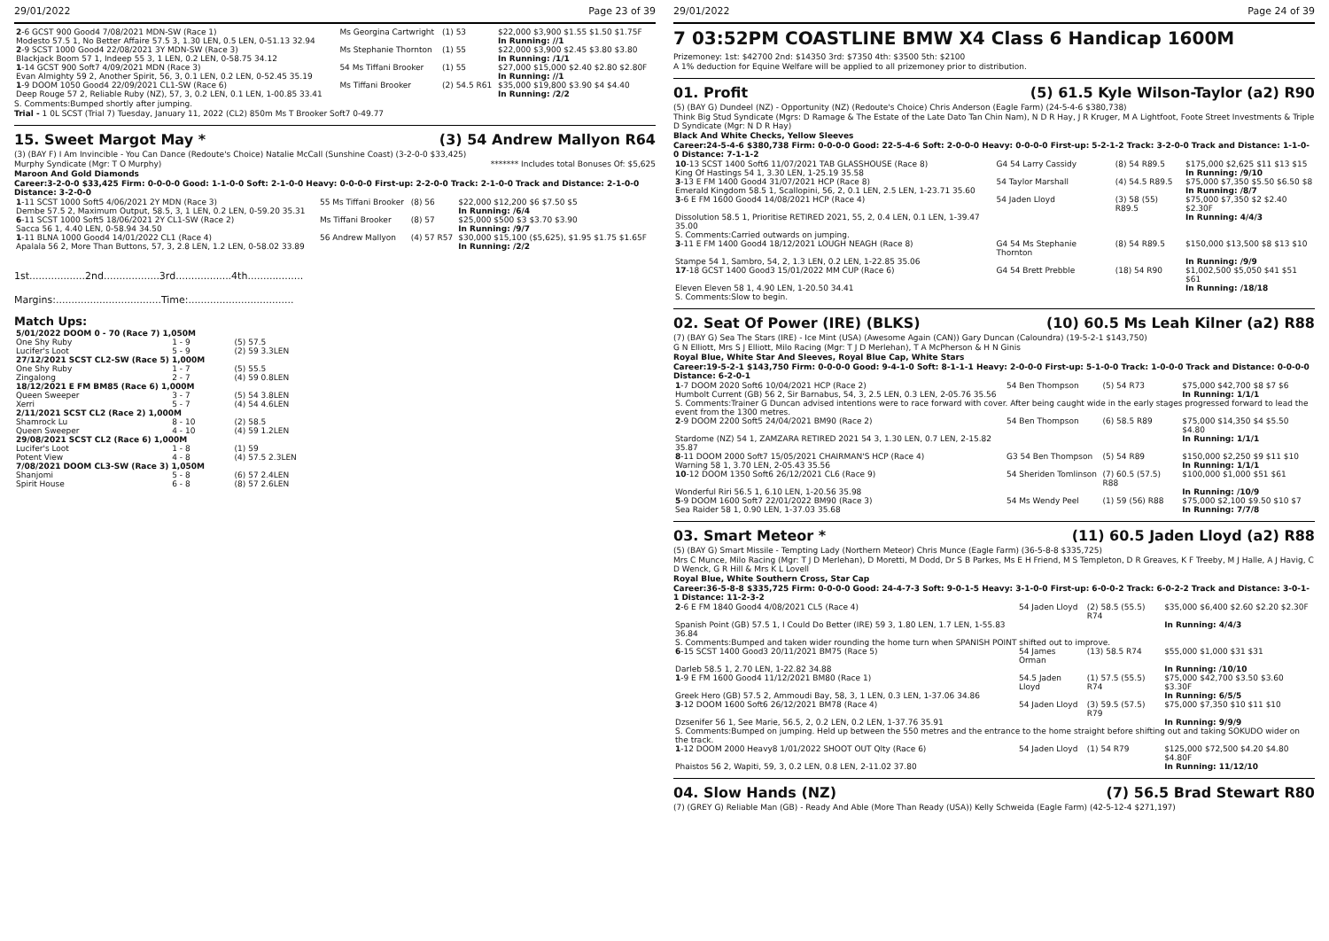29/01/2022 Page 23 of 39
| 2 -6 GCST 900 Good4 7/08/2021 MDN-SW (Race 1) | Ms Georgina Cartwright | (1) 53 | $22,000 $3,900 $1.55 $1.50 $1.75F |
| Modesto 57.5 1, No Better Affaire 57.5 3, 1.30 LEN, 0.5 LEN, 0-51.13 32.94 | | | In Running: //1 |
| 2 -9 SCST 1000 Good4 22/08/2021 3Y MDN-SW (Race 3) | Ms Stephanie Thornton | (1) 55 | $22,000 $3,900 $2.45 $3.80 $3.80 |
| Blackjack Boom 57 1, Indeep 55 3, 1 LEN, 0.2 LEN, 0-58.75 34.12 | | | In Running: /1/1 |
| 1 -14 GCST 900 Soft7 4/09/2021 MDN (Race 3) | 54 Ms Tiffani Brooker | (1) 55 | $27,000 $15,000 $2.40 $2.80 $2.80F |
| Evan Almighty 59 2, Another Spirit, 56, 3, 0.1 LEN, 0.2 LEN, 0-52.45 35.19 | | | In Running: //1 |
| 1 -9 DOOM 1050 Good4 22/09/2021 CL1-SW (Race 6) | Ms Tiffani Brooker | (2) 54.5 R61 | $35,000 $19,800 $3.90 $4 $4.40 |
| Deep Rouge 57 2, Reliable Ruby (NZ), 57, 3, 0.2 LEN, 0.1 LEN, 1-00.85 33.41 | | | In Running: /2/2 |
S. Comments:Bumped shortly after jumping.
Trial - 1 0L SCST (Trial 7) Tuesday, January 11, 2022 (CL2) 850m Ms T Brooker Soft7 0-49.77
15. Sweet Margot May * (3) 54 Andrew Mallyon R64
(3) (BAY F) I Am Invincible - You Can Dance (Redoute's Choice) Natalie McCall (Sunshine Coast) (3-2-0-0 $33,425)
Murphy Syndicate (Mgr: T O Murphy) ******* Includes total Bonuses Of: $5,625
Maroon And Gold Diamonds
Career:3-2-0-0 $33,425 Firm: 0-0-0-0 Good: 1-1-0-0 Soft: 2-1-0-0 Heavy: 0-0-0-0 First-up: 2-2-0-0 Track: 2-1-0-0 Track and Distance: 2-1-0-0 Distance: 3-2-0-0
| 1 -11 SCST 1000 Soft5 4/06/2021 2Y MDN (Race 3) | 55 Ms Tiffani Brooker | (8) 56 | $22,000 $12,200 $6 $7.50 $5 |
| Dembe 57.5 2, Maximum Output, 58.5, 3, 1 LEN, 0.2 LEN, 0-59.20 35.31 | | | In Running: /6/4 |
| 6 -11 SCST 1000 Soft5 18/06/2021 2Y CL1-SW (Race 2) | Ms Tiffani Brooker | (8) 57 | $25,000 $500 $3 $3.70 $3.90 |
| Sacca 56 1, 4.40 LEN, 0-58.94 34.50 | | | In Running: /9/7 |
| 1 -11 BLNA 1000 Good4 14/01/2022 CL1 (Race 4) | 56 Andrew Mallyon | (4) 57 R57 | $30,000 $15,100 ($5,625), $1.95 $1.75 $1.65F |
| Apalala 56 2, More Than Buttons, 57, 3, 2.8 LEN, 1.2 LEN, 0-58.02 33.89 | | | In Running: /2/2 |
1st..................2nd..................3rd..................4th..................
Margins:..................................Time:..................................
Match Ups:
| 5/01/2022 DOOM 0 - 70 (Race 7) 1,050M | | |
| One Shy Ruby | 1 - 9 | (5) 57.5 |
| Lucifer's Loot | 5 - 9 | (2) 59 3.3LEN |
| 27/12/2021 SCST CL2-SW (Race 5) 1,000M | | |
| One Shy Ruby | 1 - 7 | (5) 55.5 |
| Zingalong | 2 - 7 | (4) 59 0.8LEN |
| 18/12/2021 E FM BM85 (Race 6) 1,000M | | |
| Queen Sweeper | 3 - 7 | (5) 54 3.8LEN |
| Xerri | 5 - 7 | (4) 54 4.6LEN |
| 2/11/2021 SCST CL2 (Race 2) 1,000M | | |
| Shamrock Lu | 8 - 10 | (2) 58.5 |
| Queen Sweeper | 4 - 10 | (4) 59 1.2LEN |
| 29/08/2021 SCST CL2 (Race 6) 1,000M | | |
| Lucifer's Loot | 1 - 8 | (1) 59 |
| Potent View | 4 - 8 | (4) 57.5 2.3LEN |
| 7/08/2021 DOOM CL3-SW (Race 3) 1,050M | | |
| Shanjomi | 5 - 8 | (6) 57 2.4LEN |
| Spirit House | 6 - 8 | (8) 57 2.6LEN |
29/01/2022 Page 24 of 39
7 03:52PM COASTLINE BMW X4 Class 6 Handicap 1600M
Prizemoney: 1st: $42700 2nd: $14350 3rd: $7350 4th: $3500 5th: $2100
A 1% deduction for Equine Welfare will be applied to all prizemoney prior to distribution.
01. Profit (5) 61.5 Kyle Wilson-Taylor (a2) R90
(5) (BAY G) Dundeel (NZ) - Opportunity (NZ) (Redoute's Choice) Chris Anderson (Eagle Farm) (24-5-4-6 $380,738)
Think Big Stud Syndicate (Mgrs: D Ramage & The Estate of the Late Dato Tan Chin Nam), N D R Hay, J R Kruger, M A Lightfoot, Foote Street Investments & Triple D Syndicate (Mgr: N D R Hay)
Black And White Checks, Yellow Sleeves
Career:24-5-4-6 $380,738 Firm: 0-0-0-0 Good: 22-5-4-6 Soft: 2-0-0-0 Heavy: 0-0-0-0 First-up: 5-2-1-2 Track: 3-2-0-0 Track and Distance: 1-1-0-0 Distance: 7-1-1-2
| 10 -13 SCST 1400 Soft6 11/07/2021 TAB GLASSHOUSE (Race 8) | G4 54 Larry Cassidy | (8) 54 R89.5 | $175,000 $2,625 $11 $13 $15 |
| King Of Hastings 54 1, 3.30 LEN, 1-25.19 35.58 | | | In Running: /9/10 |
| 3 -13 E FM 1400 Good4 31/07/2021 HCP (Race 8) | 54 Taylor Marshall | (4) 54.5 R89.5 | $75,000 $7,350 $5.50 $6.50 $8 |
| Emerald Kingdom 58.5 1, Scallopini, 56, 2, 0.1 LEN, 2.5 LEN, 1-23.71 35.60 | | | In Running: /8/7 |
| 3 -6 E FM 1600 Good4 14/08/2021 HCP (Race 4) | 54 Jaden Lloyd | (3) 58 (55) R89.5 | $75,000 $7,350 $2 $2.40 $2.30F |
| Dissolution 58.5 1, Prioritise RETIRED 2021, 55, 2, 0.4 LEN, 0.1 LEN, 1-39.47 35.00 | | | In Running: 4/4/3 |
| S. Comments:Carried outwards on jumping. | | | |
| 3 -11 E FM 1400 Good4 18/12/2021 LOUGH NEAGH (Race 8) | G4 54 Ms Stephanie Thornton | (8) 54 R89.5 | $150,000 $13,500 $8 $13 $10 |
| Stampe 54 1, Sambro, 54, 2, 1.3 LEN, 0.2 LEN, 1-22.85 35.06 | | | In Running: /9/9 |
| 17 -18 GCST 1400 Good3 15/01/2022 MM CUP (Race 6) | G4 54 Brett Prebble | (18) 54 R90 | $1,002,500 $5,050 $41 $51 $61 |
| Eleven Eleven 58 1, 4.90 LEN, 1-20.50 34.41 | | | In Running: /18/18 |
| S. Comments:Slow to begin. | | | |
02. Seat Of Power (IRE) (BLKS) (10) 60.5 Ms Leah Kilner (a2) R88
(7) (BAY G) Sea The Stars (IRE) - Ice Mint (USA) (Awesome Again (CAN)) Gary Duncan (Caloundra) (19-5-2-1 $143,750)
G N Elliott, Mrs S J Elliott, Milo Racing (Mgr: T J D Merlehan), T A McPherson & H N Ginis
Royal Blue, White Star And Sleeves, Royal Blue Cap, White Stars
Career:19-5-2-1 $143,750 Firm: 0-0-0-0 Good: 9-4-1-0 Soft: 8-1-1-1 Heavy: 2-0-0-0 First-up: 5-1-0-0 Track: 1-0-0-0 Track and Distance: 0-0-0-0 Distance: 6-2-0-1
| 1 -7 DOOM 2020 Soft6 10/04/2021 HCP (Race 2) | 54 Ben Thompson | (5) 54 R73 | $75,000 $42,700 $8 $7 $6 |
| Humbolt Current (GB) 56 2, Sir Barnabus, 54, 3, 2.5 LEN, 0.3 LEN, 2-05.76 35.56 | | | In Running: 1/1/1 |
| S. Comments:Trainer G Duncan advised intentions were to race forward with cover. After being caught wide in the early stages progressed forward to lead the event from the 1300 metres. | | | |
| 2 -9 DOOM 2200 Soft5 24/04/2021 BM90 (Race 2) | 54 Ben Thompson | (6) 58.5 R89 | $75,000 $14,350 $4 $5.50 $4.80 |
| Stardome (NZ) 54 1, ZAMZARA RETIRED 2021 54 3, 1.30 LEN, 0.7 LEN, 2-15.82 35.87 | | | In Running: 1/1/1 |
| 8 -11 DOOM 2000 Soft7 15/05/2021 CHAIRMAN'S HCP (Race 4) | G3 54 Ben Thompson | (5) 54 R89 | $150,000 $2,250 $9 $11 $10 |
| Warning 58 1, 3.70 LEN, 2-05.43 35.56 | | | In Running: 1/1/1 |
| 10 -12 DOOM 1350 Soft6 26/12/2021 CL6 (Race 9) | 54 Sheriden Tomlinson | (7) 60.5 (57.5) R88 | $100,000 $1,000 $51 $61 |
| Wonderful Riri 56.5 1, 6.10 LEN, 1-20.56 35.98 | | | In Running: /10/9 |
| 5 -9 DOOM 1600 Soft7 22/01/2022 BM90 (Race 3) | 54 Ms Wendy Peel | (1) 59 (56) R88 | $75,000 $2,100 $9.50 $10 $7 |
| Sea Raider 58 1, 0.90 LEN, 1-37.03 35.68 | | | In Running: 7/7/8 |
03. Smart Meteor * (11) 60.5 Jaden Lloyd (a2) R88
(5) (BAY G) Smart Missile - Tempting Lady (Northern Meteor) Chris Munce (Eagle Farm) (36-5-8-8 $335,725)
Mrs C Munce, Milo Racing (Mgr: T J D Merlehan), D Moretti, M Dodd, Dr S B Parkes, Ms E H Friend, M S Templeton, D R Greaves, K F Treeby, M J Halle, A J Havig, C D Wenck, G R Hill & Mrs K L Lovell
Royal Blue, White Southern Cross, Star Cap
Career:36-5-8-8 $335,725 Firm: 0-0-0-0 Good: 24-4-7-3 Soft: 9-0-1-5 Heavy: 3-1-0-0 First-up: 6-0-0-2 Track: 6-0-2-2 Track and Distance: 3-0-1-1 Distance: 11-2-3-2
| 2 -6 E FM 1840 Good4 4/08/2021 CL5 (Race 4) | 54 Jaden Lloyd | (2) 58.5 (55.5) R74 | $35,000 $6,400 $2.60 $2.20 $2.30F |
| Spanish Point (GB) 57.5 1, I Could Do Better (IRE) 59 3, 1.80 LEN, 1.7 LEN, 1-55.83 36.84 | | | In Running: 4/4/3 |
| S. Comments:Bumped and taken wider rounding the home turn when SPANISH POINT shifted out to improve. | | | |
| 6 -15 SCST 1400 Good3 20/11/2021 BM75 (Race 5) | 54 James Orman | (13) 58.5 R74 | $55,000 $1,000 $31 $31 |
| Darleb 58.5 1, 2.70 LEN, 1-22.82 34.88 | | | In Running: /10/10 |
| 1 -9 E FM 1600 Good4 11/12/2021 BM80 (Race 1) | 54.5 Jaden Lloyd | (1) 57.5 (55.5) R74 | $75,000 $42,700 $3.50 $3.60 $3.30F |
| Greek Hero (GB) 57.5 2, Ammoudi Bay, 58, 3, 1 LEN, 0.3 LEN, 1-37.06 34.86 | | | In Running: 6/5/5 |
| 3 -12 DOOM 1600 Soft6 26/12/2021 BM78 (Race 4) | 54 Jaden Lloyd | (3) 59.5 (57.5) R79 | $75,000 $7,350 $10 $11 $10 |
| Dzsenifer 56 1, See Marie, 56.5, 2, 0.2 LEN, 0.2 LEN, 1-37.76 35.91 | | | In Running: 9/9/9 |
| S. Comments:Bumped on jumping. Held up between the 550 metres and the entrance to the home straight before shifting out and taking SOKUDO wider on the track. | | | |
| 1 -12 DOOM 2000 Heavy8 1/01/2022 SHOOT OUT Qlty (Race 6) | 54 Jaden Lloyd | (1) 54 R79 | $125,000 $72,500 $4.20 $4.80 $4.80F |
| Phaistos 56 2, Wapiti, 59, 3, 0.2 LEN, 0.8 LEN, 2-11.02 37.80 | | | In Running: 11/12/10 |
04. Slow Hands (NZ) (7) 56.5 Brad Stewart R80
(7) (GREY G) Reliable Man (GB) - Ready And Able (More Than Ready (USA)) Kelly Schweida (Eagle Farm) (42-5-12-4 $271,197)